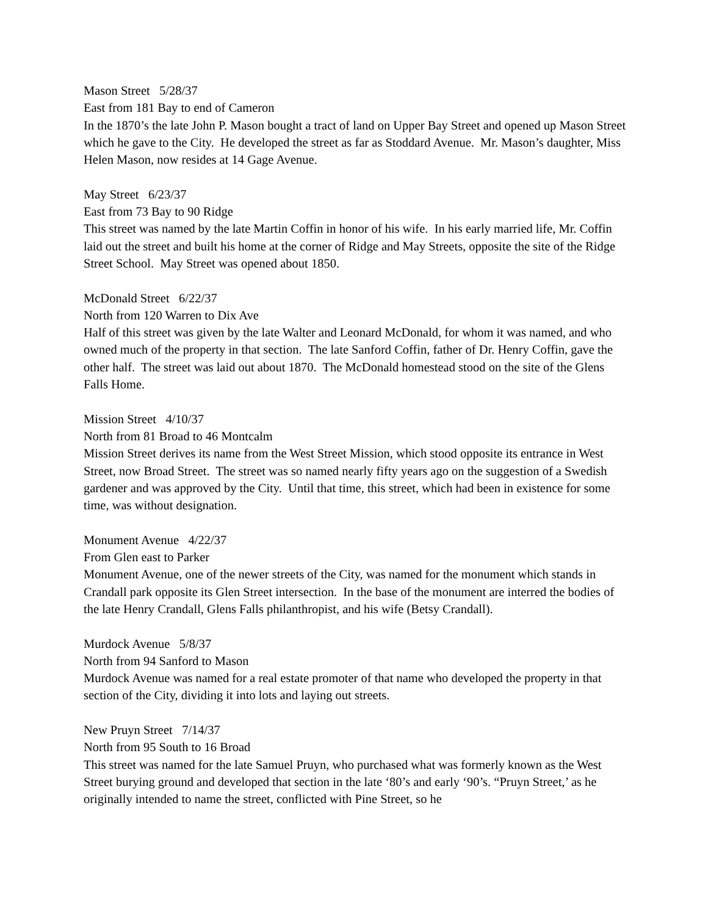Mason Street 5/28/37
East from 181 Bay to end of Cameron
In the 1870’s the late John P. Mason bought a tract of land on Upper Bay Street and opened up Mason Street which he gave to the City. He developed the street as far as Stoddard Avenue. Mr. Mason’s daughter, Miss Helen Mason, now resides at 14 Gage Avenue.
May Street 6/23/37
East from 73 Bay to 90 Ridge
This street was named by the late Martin Coffin in honor of his wife. In his early married life, Mr. Coffin laid out the street and built his home at the corner of Ridge and May Streets, opposite the site of the Ridge Street School. May Street was opened about 1850.
McDonald Street 6/22/37
North from 120 Warren to Dix Ave
Half of this street was given by the late Walter and Leonard McDonald, for whom it was named, and who owned much of the property in that section. The late Sanford Coffin, father of Dr. Henry Coffin, gave the other half. The street was laid out about 1870. The McDonald homestead stood on the site of the Glens Falls Home.
Mission Street 4/10/37
North from 81 Broad to 46 Montcalm
Mission Street derives its name from the West Street Mission, which stood opposite its entrance in West Street, now Broad Street. The street was so named nearly fifty years ago on the suggestion of a Swedish gardener and was approved by the City. Until that time, this street, which had been in existence for some time, was without designation.
Monument Avenue 4/22/37
From Glen east to Parker
Monument Avenue, one of the newer streets of the City, was named for the monument which stands in Crandall park opposite its Glen Street intersection. In the base of the monument are interred the bodies of the late Henry Crandall, Glens Falls philanthropist, and his wife (Betsy Crandall).
Murdock Avenue 5/8/37
North from 94 Sanford to Mason
Murdock Avenue was named for a real estate promoter of that name who developed the property in that section of the City, dividing it into lots and laying out streets.
New Pruyn Street 7/14/37
North from 95 South to 16 Broad
This street was named for the late Samuel Pruyn, who purchased what was formerly known as the West Street burying ground and developed that section in the late ‘80’s and early ‘90’s. “Pruyn Street,’ as he originally intended to name the street, conflicted with Pine Street, so he